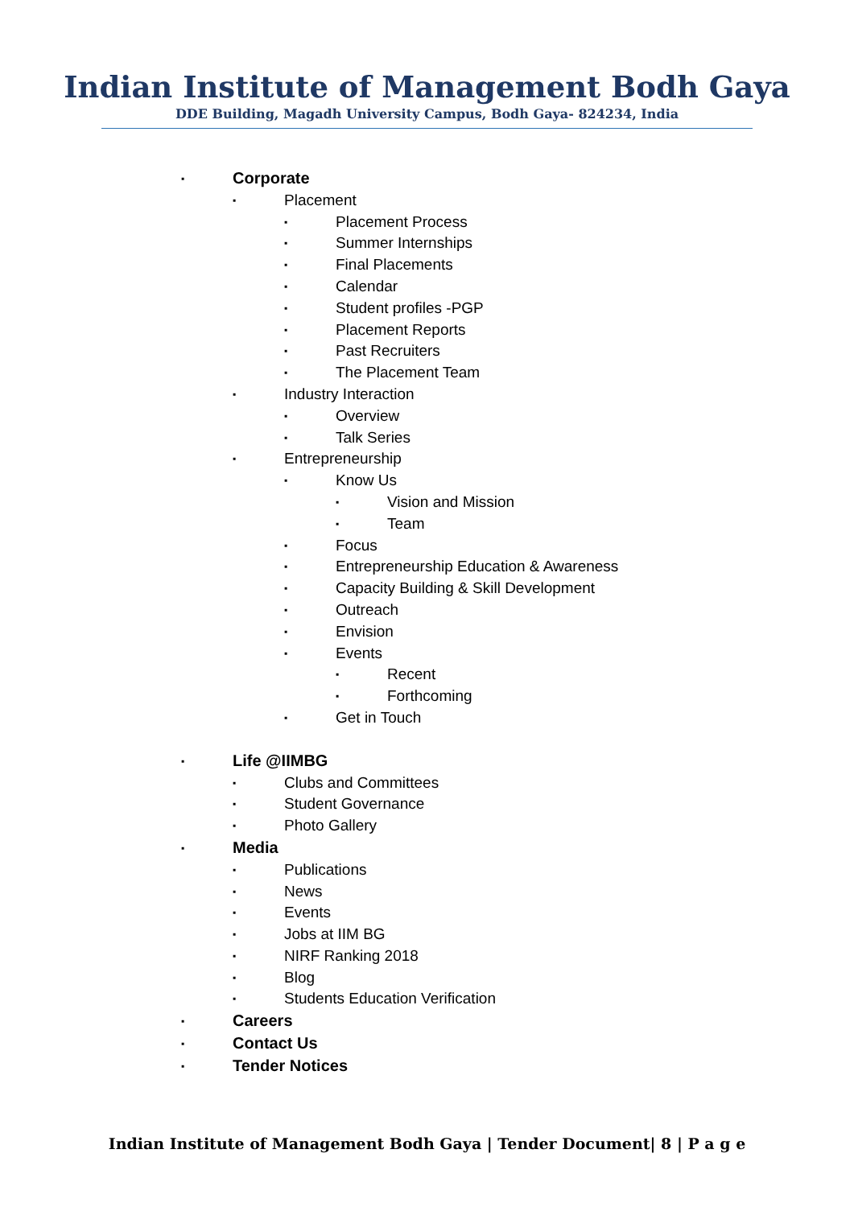Indian Institute of Management Bodh Gaya
DDE Building, Magadh University Campus, Bodh Gaya- 824234, India
▪ Corporate
▪ Placement
▪ Placement Process
▪ Summer Internships
▪ Final Placements
▪ Calendar
▪ Student profiles -PGP
▪ Placement Reports
▪ Past Recruiters
▪ The Placement Team
▪ Industry Interaction
▪ Overview
▪ Talk Series
▪ Entrepreneurship
▪ Know Us
▪ Vision and Mission
▪ Team
▪ Focus
▪ Entrepreneurship Education & Awareness
▪ Capacity Building & Skill Development
▪ Outreach
▪ Envision
▪ Events
▪ Recent
▪ Forthcoming
▪ Get in Touch
▪ Life @IIMBG
▪ Clubs and Committees
▪ Student Governance
▪ Photo Gallery
▪ Media
▪ Publications
▪ News
▪ Events
▪ Jobs at IIM BG
▪ NIRF Ranking 2018
▪ Blog
▪ Students Education Verification
▪ Careers
▪ Contact Us
▪ Tender Notices
Indian Institute of Management Bodh Gaya | Tender Document| 8 | P a g e